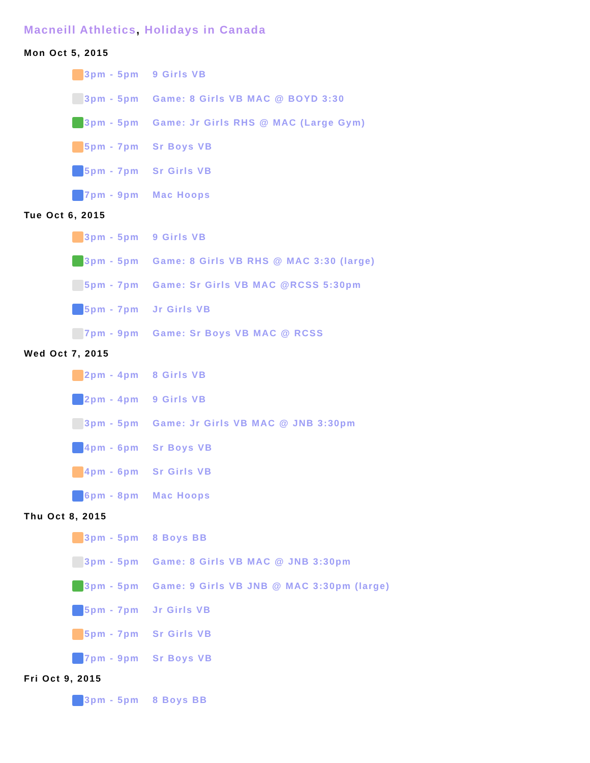Macneill Athletics, Holidays in Canada
Mon Oct 5, 2015
3pm - 5pm
9 Girls VB
3pm - 5pm
Game: 8 Girls VB MAC @ BOYD 3:30
3pm - 5pm
Game: Jr Girls RHS @ MAC (Large Gym)
5pm - 7pm
Sr Boys VB
5pm - 7pm
Sr Girls VB
7pm - 9pm
Mac Hoops
Tue Oct 6, 2015
3pm - 5pm
9 Girls VB
3pm - 5pm
Game: 8 Girls VB RHS @ MAC 3:30 (large)
5pm - 7pm
Game: Sr Girls VB MAC @RCSS 5:30pm
5pm - 7pm
Jr Girls VB
7pm - 9pm
Game: Sr Boys VB MAC @ RCSS
Wed Oct 7, 2015
2pm - 4pm
8 Girls VB
2pm - 4pm
9 Girls VB
3pm - 5pm
Game: Jr Girls VB MAC @ JNB 3:30pm
4pm - 6pm
Sr Boys VB
4pm - 6pm
Sr Girls VB
6pm - 8pm
Mac Hoops
Thu Oct 8, 2015
3pm - 5pm
8 Boys BB
3pm - 5pm
Game: 8 Girls VB MAC @ JNB 3:30pm
3pm - 5pm
Game: 9 Girls VB JNB @ MAC 3:30pm (large)
5pm - 7pm
Jr Girls VB
5pm - 7pm
Sr Girls VB
7pm - 9pm
Sr Boys VB
Fri Oct 9, 2015
3pm - 5pm
8 Boys BB